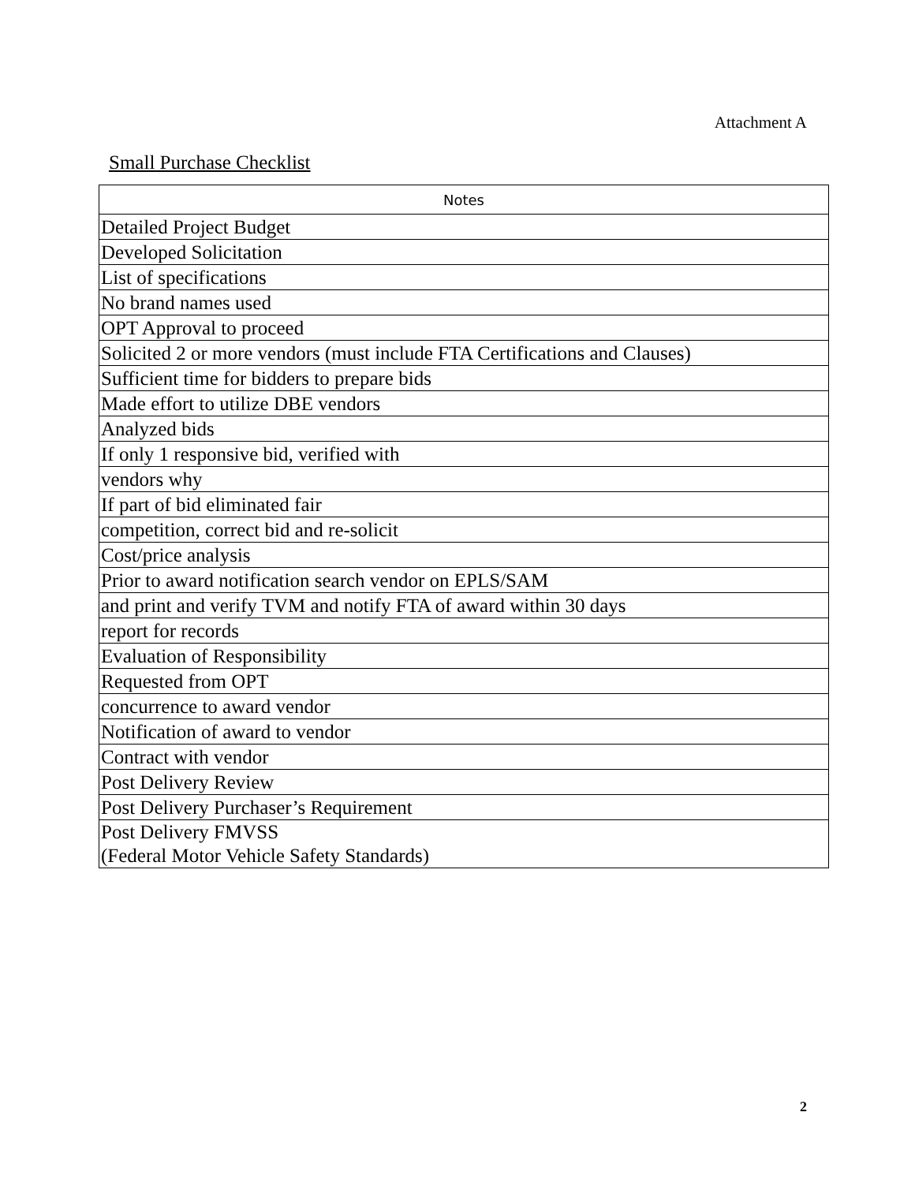Attachment A
Small Purchase Checklist
| Notes |
| --- |
| Detailed Project Budget |
| Developed Solicitation |
| List of specifications |
| No brand names used |
| OPT Approval to proceed |
| Solicited 2 or more vendors (must include FTA Certifications and Clauses) |
| Sufficient time for bidders to prepare bids |
| Made effort to utilize DBE vendors |
| Analyzed bids |
| If only 1 responsive bid, verified with |
| vendors why |
| If part of bid eliminated fair |
| competition, correct bid and re-solicit |
| Cost/price analysis |
| Prior to award notification search vendor on EPLS/SAM |
| and print and verify TVM and notify FTA of award within 30 days |
| report for records |
| Evaluation of Responsibility |
| Requested from OPT |
| concurrence to award vendor |
| Notification of award to vendor |
| Contract with vendor |
| Post Delivery Review |
| Post Delivery Purchaser’s Requirement |
| Post Delivery FMVSS (Federal Motor Vehicle Safety Standards) |
2